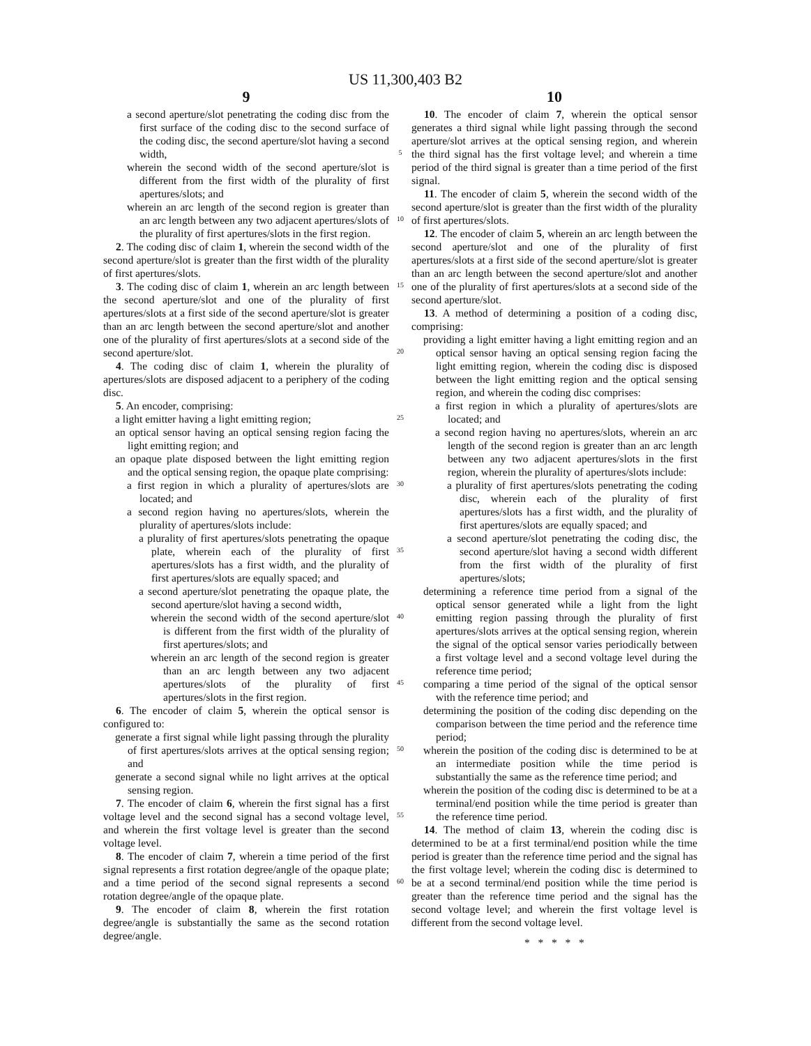US 11,300,403 B2
9
a second aperture/slot penetrating the coding disc from the first surface of the coding disc to the second surface of the coding disc, the second aperture/slot having a second width,
wherein the second width of the second aperture/slot is different from the first width of the plurality of first apertures/slots; and
wherein an arc length of the second region is greater than an arc length between any two adjacent apertures/slots of the plurality of first apertures/slots in the first region.
2. The coding disc of claim 1, wherein the second width of the second aperture/slot is greater than the first width of the plurality of first apertures/slots.
3. The coding disc of claim 1, wherein an arc length between the second aperture/slot and one of the plurality of first apertures/slots at a first side of the second aperture/slot is greater than an arc length between the second aperture/slot and another one of the plurality of first apertures/slots at a second side of the second aperture/slot.
4. The coding disc of claim 1, wherein the plurality of apertures/slots are disposed adjacent to a periphery of the coding disc.
5. An encoder, comprising:
a light emitter having a light emitting region;
an optical sensor having an optical sensing region facing the light emitting region; and
an opaque plate disposed between the light emitting region and the optical sensing region, the opaque plate comprising:
a first region in which a plurality of apertures/slots are located; and
a second region having no apertures/slots, wherein the plurality of apertures/slots include:
a plurality of first apertures/slots penetrating the opaque plate, wherein each of the plurality of first apertures/slots has a first width, and the plurality of first apertures/slots are equally spaced; and
a second aperture/slot penetrating the opaque plate, the second aperture/slot having a second width,
wherein the second width of the second aperture/slot is different from the first width of the plurality of first apertures/slots; and
wherein an arc length of the second region is greater than an arc length between any two adjacent apertures/slots of the plurality of first apertures/slots in the first region.
6. The encoder of claim 5, wherein the optical sensor is configured to:
generate a first signal while light passing through the plurality of first apertures/slots arrives at the optical sensing region; and
generate a second signal while no light arrives at the optical sensing region.
7. The encoder of claim 6, wherein the first signal has a first voltage level and the second signal has a second voltage level, and wherein the first voltage level is greater than the second voltage level.
8. The encoder of claim 7, wherein a time period of the first signal represents a first rotation degree/angle of the opaque plate; and a time period of the second signal represents a second rotation degree/angle of the opaque plate.
9. The encoder of claim 8, wherein the first rotation degree/angle is substantially the same as the second rotation degree/angle.
5
10
15
20
25
30
35
40
45
50
55
60
10
10. The encoder of claim 7, wherein the optical sensor generates a third signal while light passing through the second aperture/slot arrives at the optical sensing region, and wherein the third signal has the first voltage level; and wherein a time period of the third signal is greater than a time period of the first signal.
11. The encoder of claim 5, wherein the second width of the second aperture/slot is greater than the first width of the plurality of first apertures/slots.
12. The encoder of claim 5, wherein an arc length between the second aperture/slot and one of the plurality of first apertures/slots at a first side of the second aperture/slot is greater than an arc length between the second aperture/slot and another one of the plurality of first apertures/slots at a second side of the second aperture/slot.
13. A method of determining a position of a coding disc, comprising:
providing a light emitter having a light emitting region and an optical sensor having an optical sensing region facing the light emitting region, wherein the coding disc is disposed between the light emitting region and the optical sensing region, and wherein the coding disc comprises:
a first region in which a plurality of apertures/slots are located; and
a second region having no apertures/slots, wherein an arc length of the second region is greater than an arc length between any two adjacent apertures/slots in the first region, wherein the plurality of apertures/slots include:
a plurality of first apertures/slots penetrating the coding disc, wherein each of the plurality of first apertures/slots has a first width, and the plurality of first apertures/slots are equally spaced; and
a second aperture/slot penetrating the coding disc, the second aperture/slot having a second width different from the first width of the plurality of first apertures/slots;
determining a reference time period from a signal of the optical sensor generated while a light from the light emitting region passing through the plurality of first apertures/slots arrives at the optical sensing region, wherein the signal of the optical sensor varies periodically between a first voltage level and a second voltage level during the reference time period;
comparing a time period of the signal of the optical sensor with the reference time period; and
determining the position of the coding disc depending on the comparison between the time period and the reference time period;
wherein the position of the coding disc is determined to be at an intermediate position while the time period is substantially the same as the reference time period; and
wherein the position of the coding disc is determined to be at a terminal/end position while the time period is greater than the reference time period.
14. The method of claim 13, wherein the coding disc is determined to be at a first terminal/end position while the time period is greater than the reference time period and the signal has the first voltage level; wherein the coding disc is determined to be at a second terminal/end position while the time period is greater than the reference time period and the signal has the second voltage level; and wherein the first voltage level is different from the second voltage level.
* * * * *